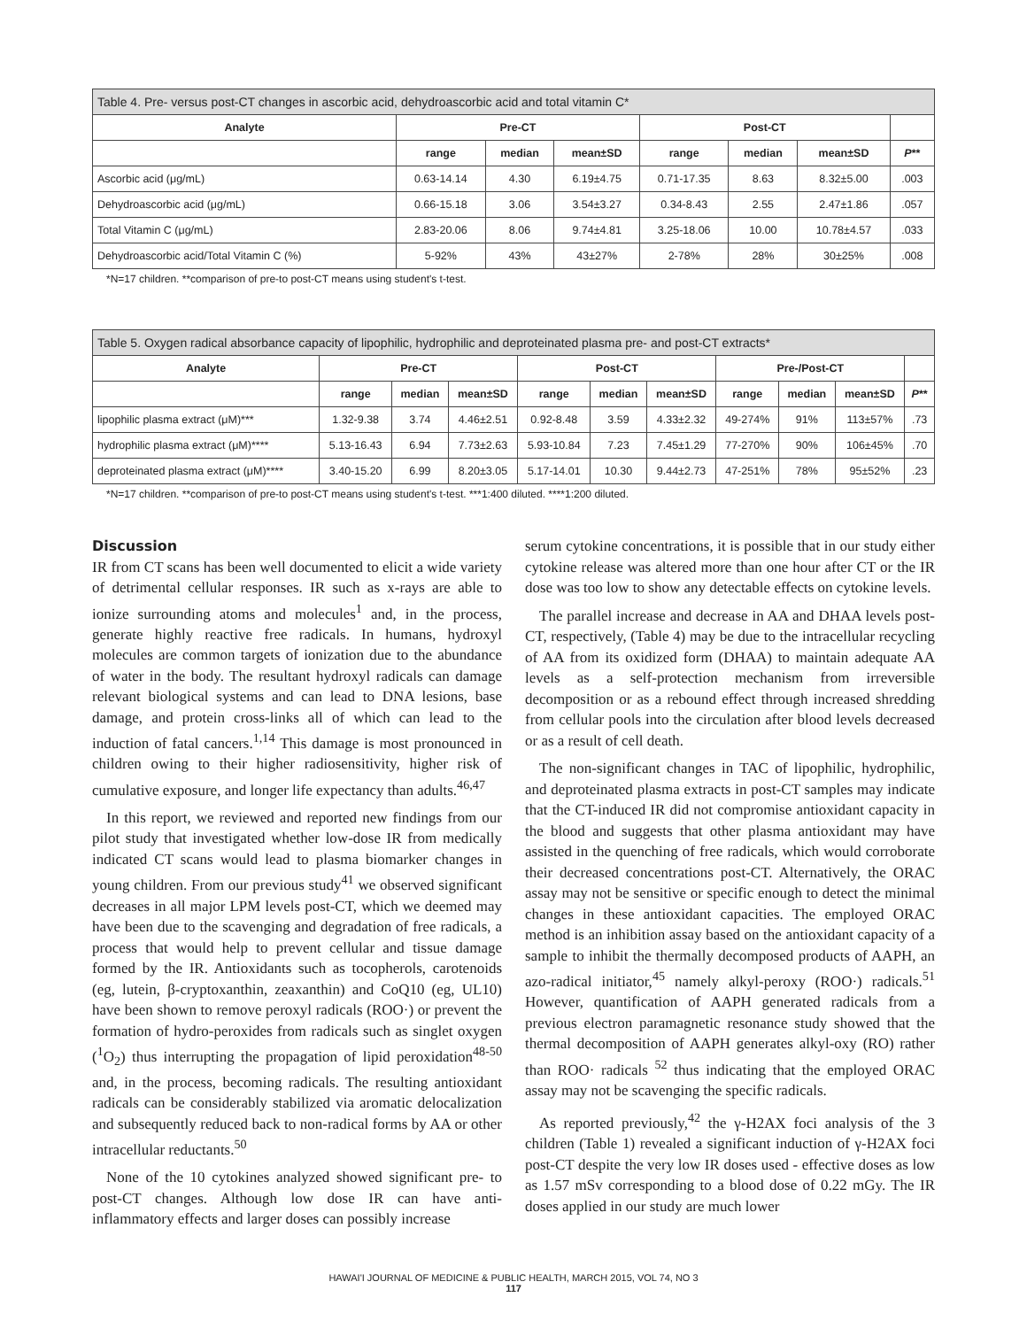| Table 4. Pre- versus post-CT changes in ascorbic acid, dehydroascorbic acid and total vitamin C* | | | | | | | |
| --- | --- | --- | --- | --- | --- | --- | --- |
| Analyte | Pre-CT | | | Post-CT | | | |
| | range | median | mean±SD | range | median | mean±SD | P ** |
| Ascorbic acid (μg/mL) | 0.63-14.14 | 4.30 | 6.19±4.75 | 0.71-17.35 | 8.63 | 8.32±5.00 | .003 |
| Dehydroascorbic acid (μg/mL) | 0.66-15.18 | 3.06 | 3.54±3.27 | 0.34-8.43 | 2.55 | 2.47±1.86 | .057 |
| Total Vitamin C (μg/mL) | 2.83-20.06 | 8.06 | 9.74±4.81 | 3.25-18.06 | 10.00 | 10.78±4.57 | .033 |
| Dehydroascorbic acid/Total Vitamin C (%) | 5-92% | 43% | 43±27% | 2-78% | 28% | 30±25% | .008 |
*N=17 children. **comparison of pre-to post-CT means using student's t-test.
| Table 5. Oxygen radical absorbance capacity of lipophilic, hydrophilic and deproteinated plasma pre- and post-CT extracts* | | | | | | | | | | |
| --- | --- | --- | --- | --- | --- | --- | --- | --- | --- | --- |
| Analyte | Pre-CT | | | Post-CT | | | Pre-/Post-CT | | | |
| | range | median | mean±SD | range | median | mean±SD | range | median | mean±SD | P ** |
| lipophilic plasma extract (μM)*** | 1.32-9.38 | 3.74 | 4.46±2.51 | 0.92-8.48 | 3.59 | 4.33±2.32 | 49-274% | 91% | 113±57% | .73 |
| hydrophilic plasma extract (μM)**** | 5.13-16.43 | 6.94 | 7.73±2.63 | 5.93-10.84 | 7.23 | 7.45±1.29 | 77-270% | 90% | 106±45% | .70 |
| deproteinated plasma extract (μM)**** | 3.40-15.20 | 6.99 | 8.20±3.05 | 5.17-14.01 | 10.30 | 9.44±2.73 | 47-251% | 78% | 95±52% | .23 |
*N=17 children. **comparison of pre-to post-CT means using student's t-test. ***1:400 diluted. ****1:200 diluted.
Discussion
IR from CT scans has been well documented to elicit a wide variety of detrimental cellular responses. IR such as x-rays are able to ionize surrounding atoms and molecules<sup>1</sup> and, in the process, generate highly reactive free radicals. In humans, hydroxyl molecules are common targets of ionization due to the abundance of water in the body. The resultant hydroxyl radicals can damage relevant biological systems and can lead to DNA lesions, base damage, and protein cross-links all of which can lead to the induction of fatal cancers.<sup>1,14</sup> This damage is most pronounced in children owing to their higher radiosensitivity, higher risk of cumulative exposure, and longer life expectancy than adults.<sup>46,47</sup>
In this report, we reviewed and reported new findings from our pilot study that investigated whether low-dose IR from medically indicated CT scans would lead to plasma biomarker changes in young children. From our previous study<sup>41</sup> we observed significant decreases in all major LPM levels post-CT, which we deemed may have been due to the scavenging and degradation of free radicals, a process that would help to prevent cellular and tissue damage formed by the IR. Antioxidants such as tocopherols, carotenoids (eg, lutein, β-cryptoxanthin, zeaxanthin) and CoQ10 (eg, UL10) have been shown to remove peroxyl radicals (ROO·) or prevent the formation of hydro-peroxides from radicals such as singlet oxygen (<sup>1</sup>O<sub>2</sub>) thus interrupting the propagation of lipid peroxidation<sup>48-50</sup> and, in the process, becoming radicals. The resulting antioxidant radicals can be considerably stabilized via aromatic delocalization and subsequently reduced back to non-radical forms by AA or other intracellular reductants.<sup>50</sup>
None of the 10 cytokines analyzed showed significant pre- to post-CT changes. Although low dose IR can have anti-inflammatory effects and larger doses can possibly increase
serum cytokine concentrations, it is possible that in our study either cytokine release was altered more than one hour after CT or the IR dose was too low to show any detectable effects on cytokine levels.
The parallel increase and decrease in AA and DHAA levels post-CT, respectively, (Table 4) may be due to the intracellular recycling of AA from its oxidized form (DHAA) to maintain adequate AA levels as a self-protection mechanism from irreversible decomposition or as a rebound effect through increased shredding from cellular pools into the circulation after blood levels decreased or as a result of cell death.
The non-significant changes in TAC of lipophilic, hydrophilic, and deproteinated plasma extracts in post-CT samples may indicate that the CT-induced IR did not compromise antioxidant capacity in the blood and suggests that other plasma antioxidant may have assisted in the quenching of free radicals, which would corroborate their decreased concentrations post-CT. Alternatively, the ORAC assay may not be sensitive or specific enough to detect the minimal changes in these antioxidant capacities. The employed ORAC method is an inhibition assay based on the antioxidant capacity of a sample to inhibit the thermally decomposed products of AAPH, an azo-radical initiator,<sup>45</sup> namely alkyl-peroxy (ROO·) radicals.<sup>51</sup> However, quantification of AAPH generated radicals from a previous electron paramagnetic resonance study showed that the thermal decomposition of AAPH generates alkyl-oxy (RO) rather than ROO· radicals <sup>52</sup> thus indicating that the employed ORAC assay may not be scavenging the specific radicals.
As reported previously,<sup>42</sup> the γ-H2AX foci analysis of the 3 children (Table 1) revealed a significant induction of γ-H2AX foci post-CT despite the very low IR doses used - effective doses as low as 1.57 mSv corresponding to a blood dose of 0.22 mGy. The IR doses applied in our study are much lower
HAWAI'I JOURNAL OF MEDICINE & PUBLIC HEALTH, MARCH 2015, VOL 74, NO 3
117